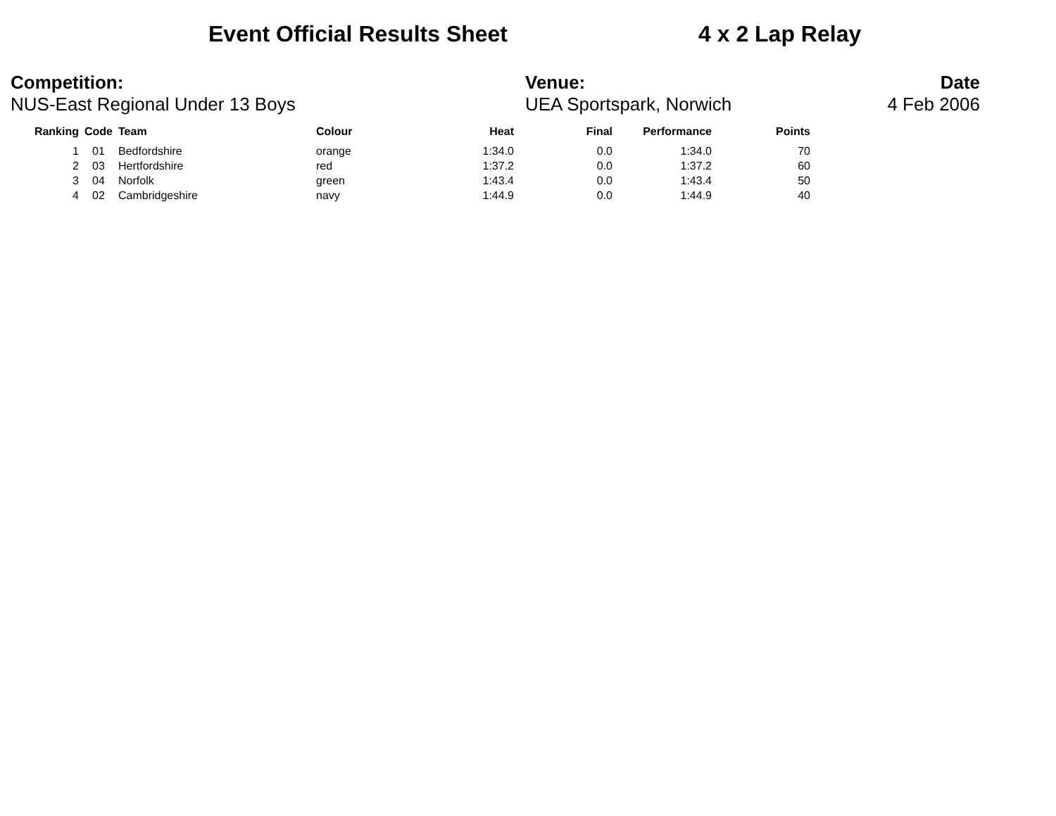Event Official Results Sheet 4 x 2 Lap Relay
Competition:
NUS-East Regional Under 13 Boys
Venue:
UEA Sportspark, Norwich
Date
4 Feb 2006
| Ranking | Code | Team | Colour | Heat | Final | Performance | Points |
| --- | --- | --- | --- | --- | --- | --- | --- |
| 1 | 01 | Bedfordshire | orange | 1:34.0 | 0.0 | 1:34.0 | 70 |
| 2 | 03 | Hertfordshire | red | 1:37.2 | 0.0 | 1:37.2 | 60 |
| 3 | 04 | Norfolk | green | 1:43.4 | 0.0 | 1:43.4 | 50 |
| 4 | 02 | Cambridgeshire | navy | 1:44.9 | 0.0 | 1:44.9 | 40 |